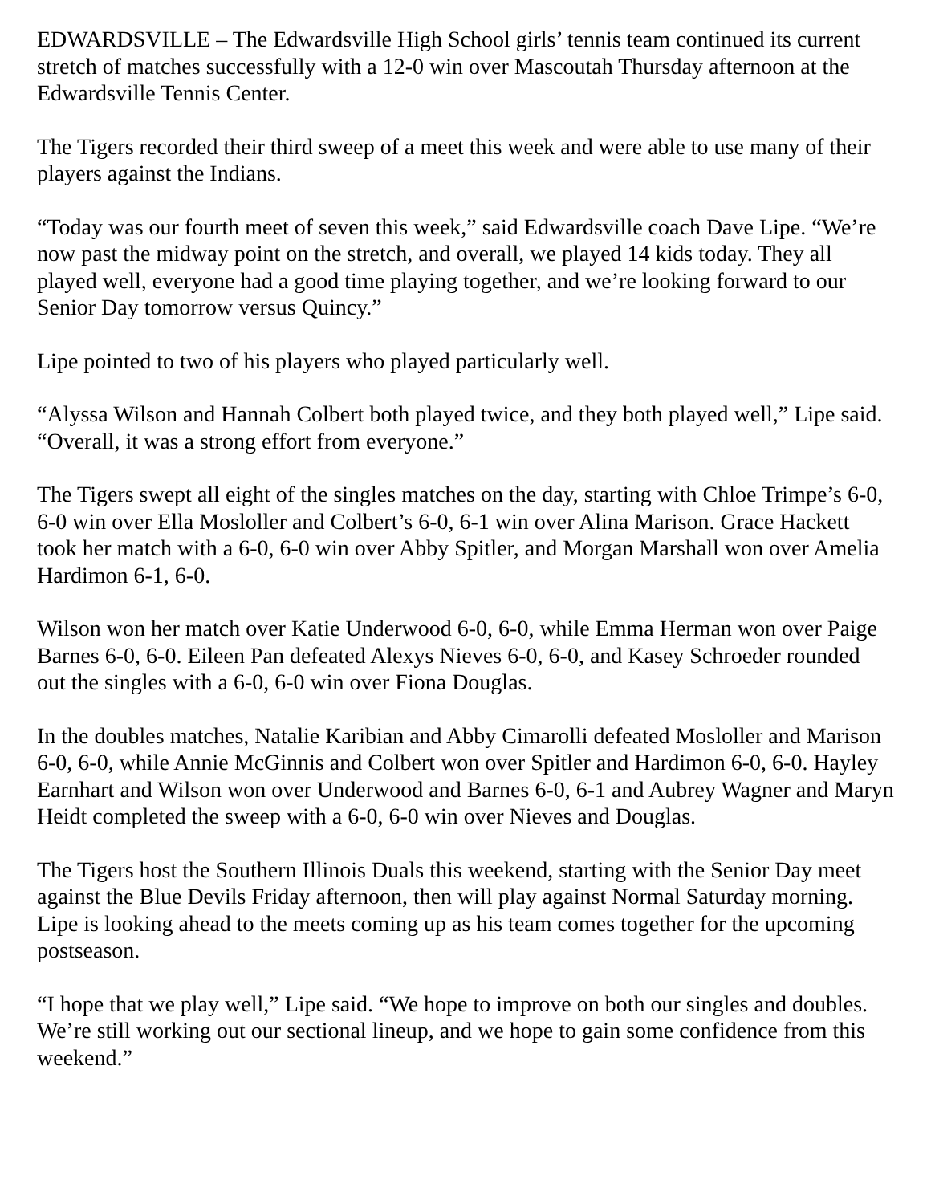EDWARDSVILLE – The Edwardsville High School girls’ tennis team continued its current stretch of matches successfully with a 12-0 win over Mascoutah Thursday afternoon at the Edwardsville Tennis Center.
The Tigers recorded their third sweep of a meet this week and were able to use many of their players against the Indians.
“Today was our fourth meet of seven this week,” said Edwardsville coach Dave Lipe. “We’re now past the midway point on the stretch, and overall, we played 14 kids today. They all played well, everyone had a good time playing together, and we’re looking forward to our Senior Day tomorrow versus Quincy.”
Lipe pointed to two of his players who played particularly well.
“Alyssa Wilson and Hannah Colbert both played twice, and they both played well,” Lipe said. “Overall, it was a strong effort from everyone.”
The Tigers swept all eight of the singles matches on the day, starting with Chloe Trimpe’s 6-0, 6-0 win over Ella Mosloller and Colbert’s 6-0, 6-1 win over Alina Marison. Grace Hackett took her match with a 6-0, 6-0 win over Abby Spitler, and Morgan Marshall won over Amelia Hardimon 6-1, 6-0.
Wilson won her match over Katie Underwood 6-0, 6-0, while Emma Herman won over Paige Barnes 6-0, 6-0. Eileen Pan defeated Alexys Nieves 6-0, 6-0, and Kasey Schroeder rounded out the singles with a 6-0, 6-0 win over Fiona Douglas.
In the doubles matches, Natalie Karibian and Abby Cimarolli defeated Mosloller and Marison 6-0, 6-0, while Annie McGinnis and Colbert won over Spitler and Hardimon 6-0, 6-0. Hayley Earnhart and Wilson won over Underwood and Barnes 6-0, 6-1 and Aubrey Wagner and Maryn Heidt completed the sweep with a 6-0, 6-0 win over Nieves and Douglas.
The Tigers host the Southern Illinois Duals this weekend, starting with the Senior Day meet against the Blue Devils Friday afternoon, then will play against Normal Saturday morning. Lipe is looking ahead to the meets coming up as his team comes together for the upcoming postseason.
“I hope that we play well,” Lipe said. “We hope to improve on both our singles and doubles. We’re still working out our sectional lineup, and we hope to gain some confidence from this weekend.”